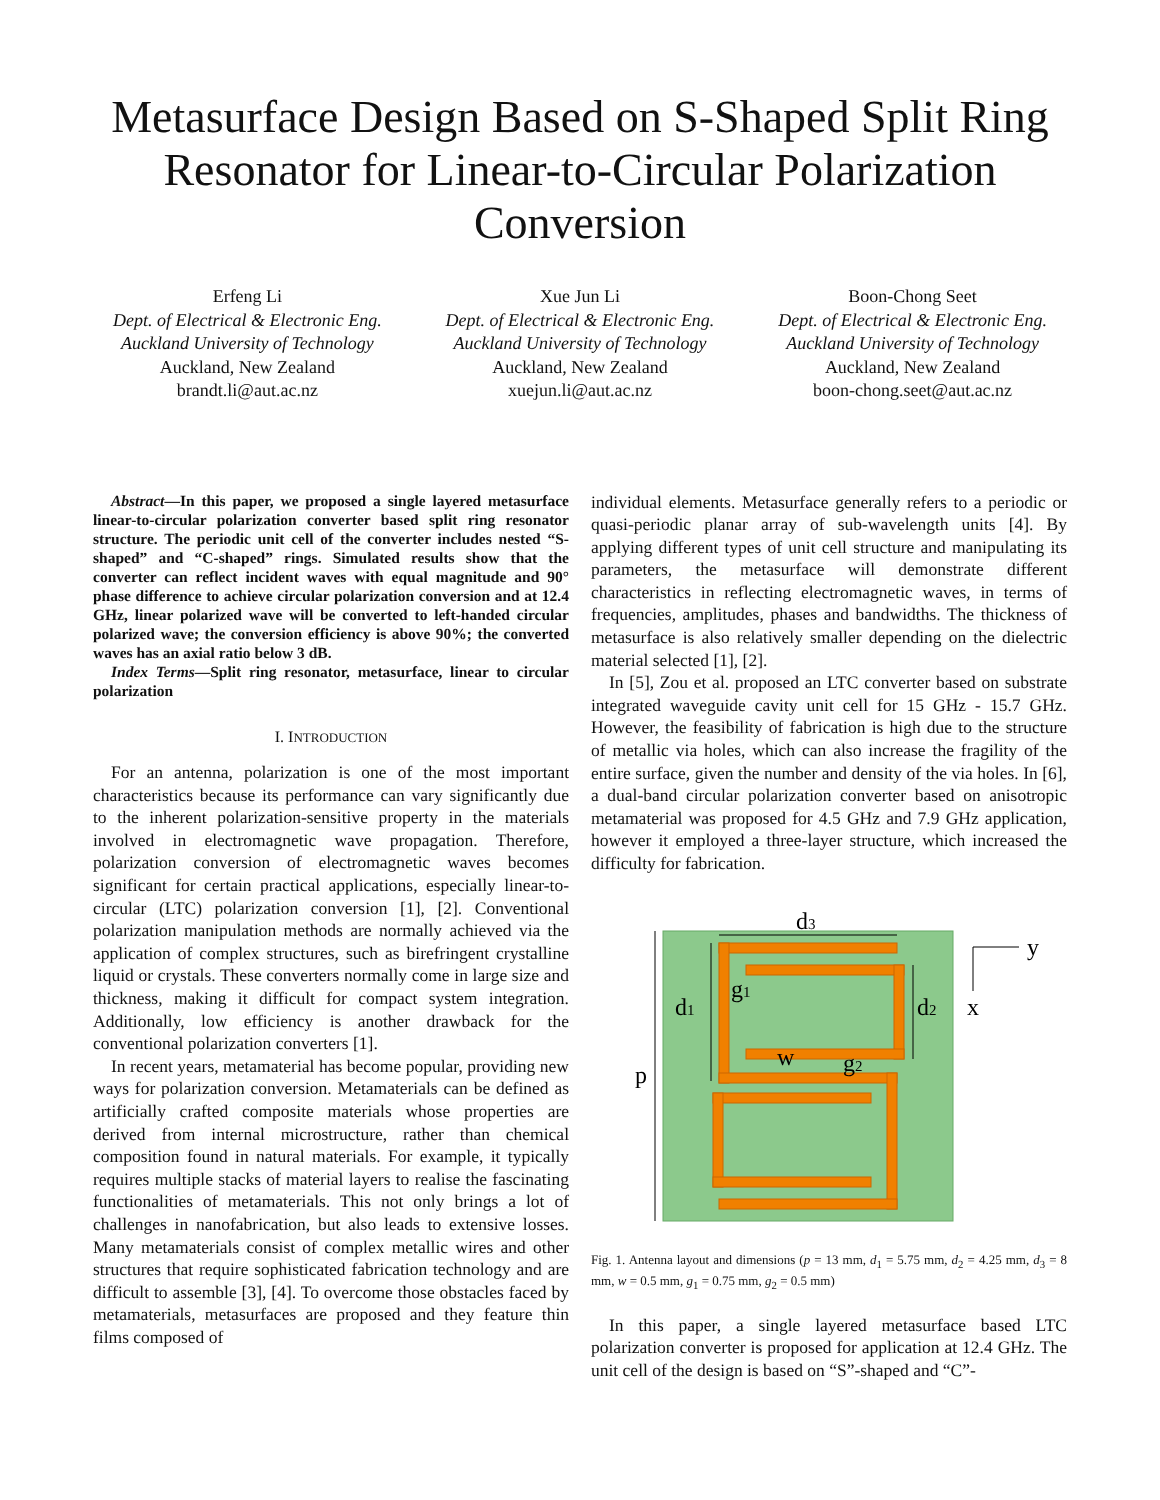Metasurface Design Based on S-Shaped Split Ring Resonator for Linear-to-Circular Polarization Conversion
Erfeng Li
Dept. of Electrical & Electronic Eng.
Auckland University of Technology
Auckland, New Zealand
brandt.li@aut.ac.nz
Xue Jun Li
Dept. of Electrical & Electronic Eng.
Auckland University of Technology
Auckland, New Zealand
xuejun.li@aut.ac.nz
Boon-Chong Seet
Dept. of Electrical & Electronic Eng.
Auckland University of Technology
Auckland, New Zealand
boon-chong.seet@aut.ac.nz
Abstract—In this paper, we proposed a single layered metasurface linear-to-circular polarization converter based split ring resonator structure. The periodic unit cell of the converter includes nested “S-shaped” and “C-shaped” rings. Simulated results show that the converter can reflect incident waves with equal magnitude and 90° phase difference to achieve circular polarization conversion and at 12.4 GHz, linear polarized wave will be converted to left-handed circular polarized wave; the conversion efficiency is above 90%; the converted waves has an axial ratio below 3 dB.
Index Terms—Split ring resonator, metasurface, linear to circular polarization
I. INTRODUCTION
For an antenna, polarization is one of the most important characteristics because its performance can vary significantly due to the inherent polarization-sensitive property in the materials involved in electromagnetic wave propagation. Therefore, polarization conversion of electromagnetic waves becomes significant for certain practical applications, especially linear-to-circular (LTC) polarization conversion [1], [2]. Conventional polarization manipulation methods are normally achieved via the application of complex structures, such as birefringent crystalline liquid or crystals. These converters normally come in large size and thickness, making it difficult for compact system integration. Additionally, low efficiency is another drawback for the conventional polarization converters [1].
In recent years, metamaterial has become popular, providing new ways for polarization conversion. Metamaterials can be defined as artificially crafted composite materials whose properties are derived from internal microstructure, rather than chemical composition found in natural materials. For example, it typically requires multiple stacks of material layers to realise the fascinating functionalities of metamaterials. This not only brings a lot of challenges in nanofabrication, but also leads to extensive losses. Many metamaterials consist of complex metallic wires and other structures that require sophisticated fabrication technology and are difficult to assemble [3], [4]. To overcome those obstacles faced by metamaterials, metasurfaces are proposed and they feature thin films composed of
individual elements. Metasurface generally refers to a periodic or quasi-periodic planar array of sub-wavelength units [4]. By applying different types of unit cell structure and manipulating its parameters, the metasurface will demonstrate different characteristics in reflecting electromagnetic waves, in terms of frequencies, amplitudes, phases and bandwidths. The thickness of metasurface is also relatively smaller depending on the dielectric material selected [1], [2].
In [5], Zou et al. proposed an LTC converter based on substrate integrated waveguide cavity unit cell for 15 GHz - 15.7 GHz. However, the feasibility of fabrication is high due to the structure of metallic via holes, which can also increase the fragility of the entire surface, given the number and density of the via holes. In [6], a dual-band circular polarization converter based on anisotropic metamaterial was proposed for 4.5 GHz and 7.9 GHz application, however it employed a three-layer structure, which increased the difficulty for fabrication.
d3
d1
d2
g1
w
g2
p
y
x
Fig. 1. Antenna layout and dimensions (p = 13 mm, d<sub>1</sub> = 5.75 mm, d<sub>2</sub> = 4.25 mm, d<sub>3</sub> = 8 mm, w = 0.5 mm, g<sub>1</sub> = 0.75 mm, g<sub>2</sub> = 0.5 mm)
In this paper, a single layered metasurface based LTC polarization converter is proposed for application at 12.4 GHz. The unit cell of the design is based on “S”-shaped and “C”-